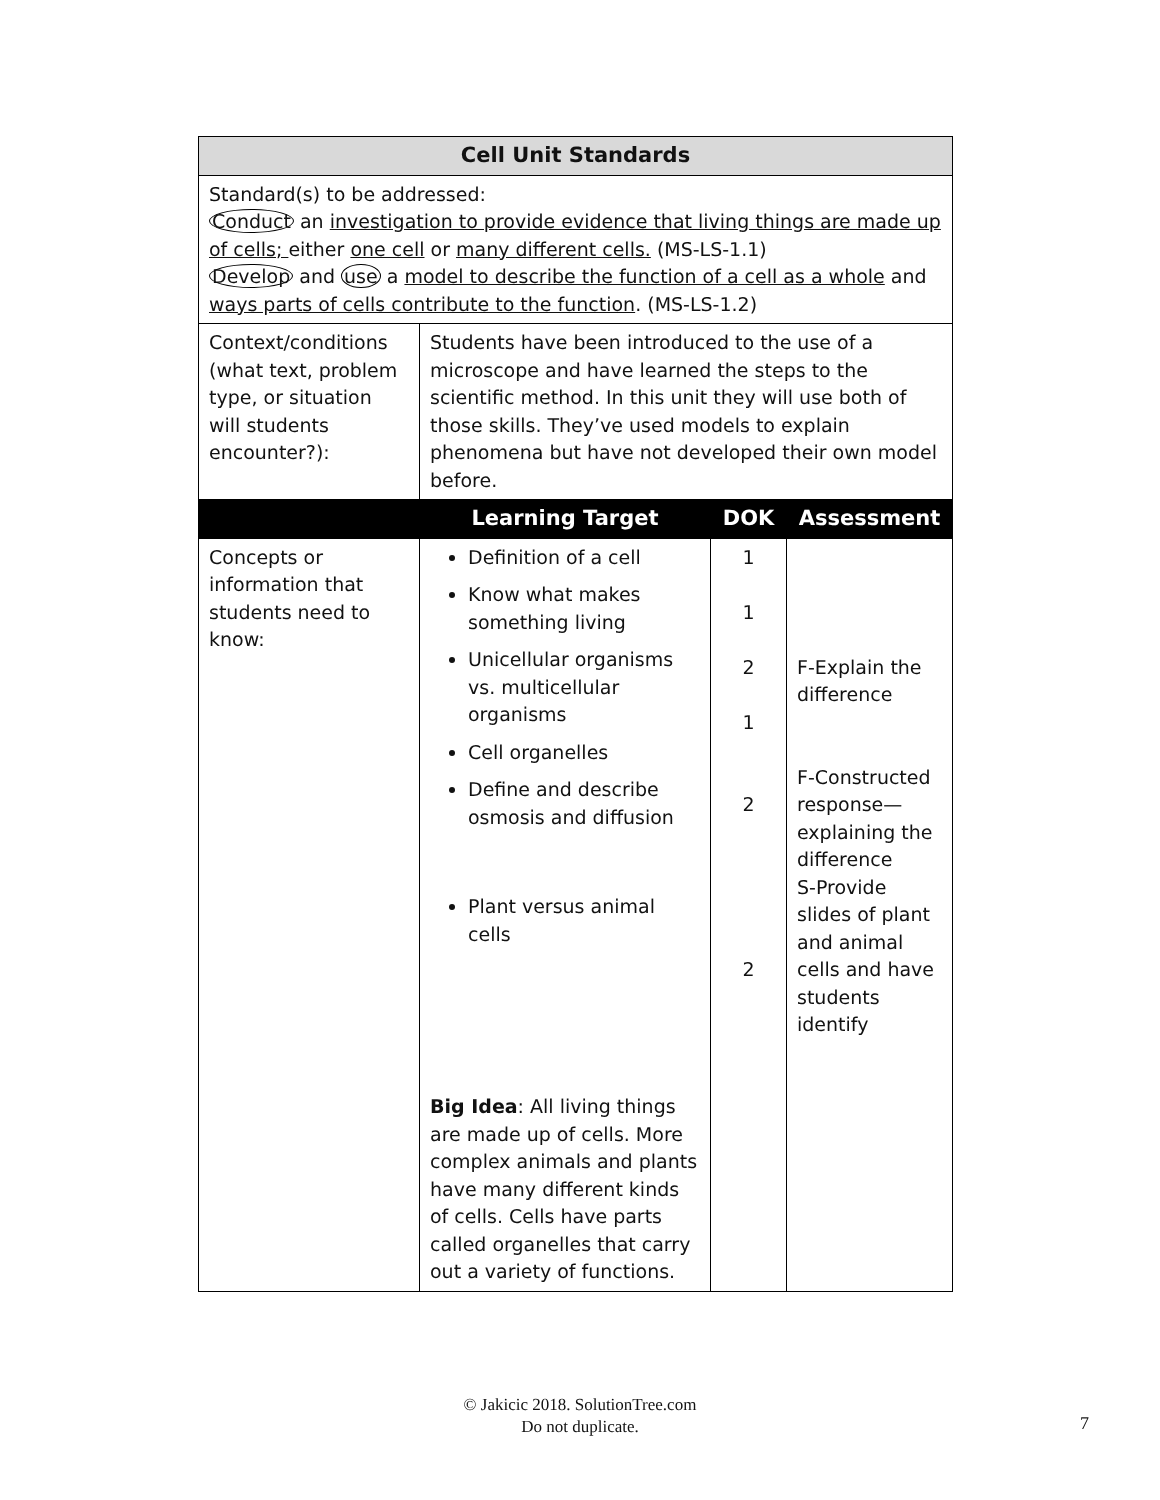| Cell Unit Standards | | | |
| --- | --- | --- | --- |
| Standard(s) to be addressed: Conduct an investigation to provide evidence that living things are made up of cells; either one cell or many different cells. (MS-LS-1.1) Develop and use a model to describe the function of a cell as a whole and ways parts of cells contribute to the function . (MS-LS-1.2) | | | |
| Context/conditions (what text, problem type, or situation will students encounter?): | Students have been introduced to the use of a microscope and have learned the steps to the scientific method. In this unit they will use both of those skills. They’ve used models to explain phenomena but have not developed their own model before. | | |
| | Learning Target | DOK | Assessment |
| Concepts or information that students need to know: | Definition of a cell Know what makes something living Unicellular organisms vs. multicellular organisms Cell organelles Define and describe osmosis and diffusion Plant versus animal cells Big Idea : All living things are made up of cells. More complex animals and plants have many different kinds of cells. Cells have parts called organelles that carry out a variety of functions. | 1 1 2 1 2 2 | F-Explain the difference F-Constructed response—explaining the difference S-Provide slides of plant and animal cells and have students identify |
© Jakicic 2018. SolutionTree.com
Do not duplicate.
7